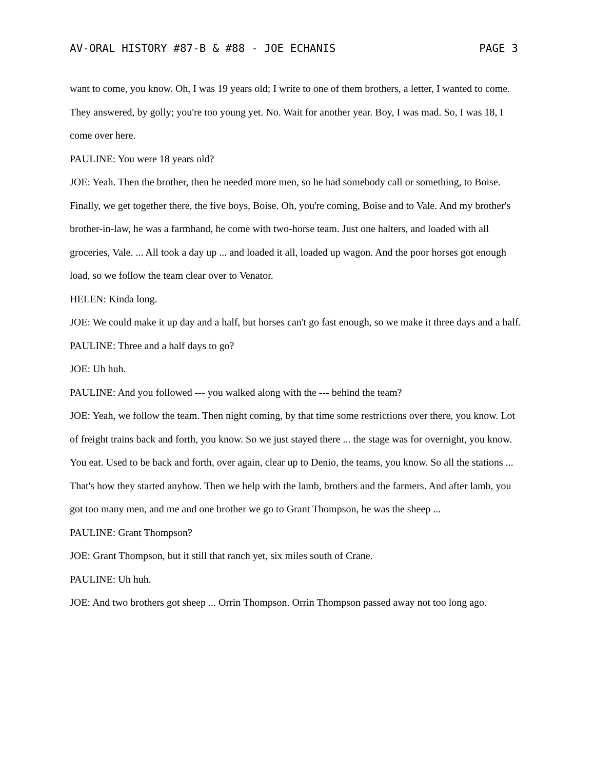AV-ORAL HISTORY #87-B & #88 - JOE ECHANIS PAGE 3
want to come, you know. Oh, I was 19 years old; I write to one of them brothers, a letter, I wanted to come. They answered, by golly; you're too young yet. No. Wait for another year. Boy, I was mad. So, I was 18, I come over here.
PAULINE: You were 18 years old?
JOE: Yeah. Then the brother, then he needed more men, so he had somebody call or something, to Boise. Finally, we get together there, the five boys, Boise. Oh, you're coming, Boise and to Vale. And my brother's brother-in-law, he was a farmhand, he come with two-horse team. Just one halters, and loaded with all groceries, Vale. ... All took a day up ... and loaded it all, loaded up wagon. And the poor horses got enough load, so we follow the team clear over to Venator.
HELEN: Kinda long.
JOE: We could make it up day and a half, but horses can't go fast enough, so we make it three days and a half.
PAULINE: Three and a half days to go?
JOE: Uh huh.
PAULINE: And you followed --- you walked along with the --- behind the team?
JOE: Yeah, we follow the team. Then night coming, by that time some restrictions over there, you know. Lot of freight trains back and forth, you know. So we just stayed there ... the stage was for overnight, you know. You eat. Used to be back and forth, over again, clear up to Denio, the teams, you know. So all the stations ... That's how they started anyhow. Then we help with the lamb, brothers and the farmers. And after lamb, you got too many men, and me and one brother we go to Grant Thompson, he was the sheep ...
PAULINE: Grant Thompson?
JOE: Grant Thompson, but it still that ranch yet, six miles south of Crane.
PAULINE: Uh huh.
JOE: And two brothers got sheep ... Orrin Thompson. Orrin Thompson passed away not too long ago.